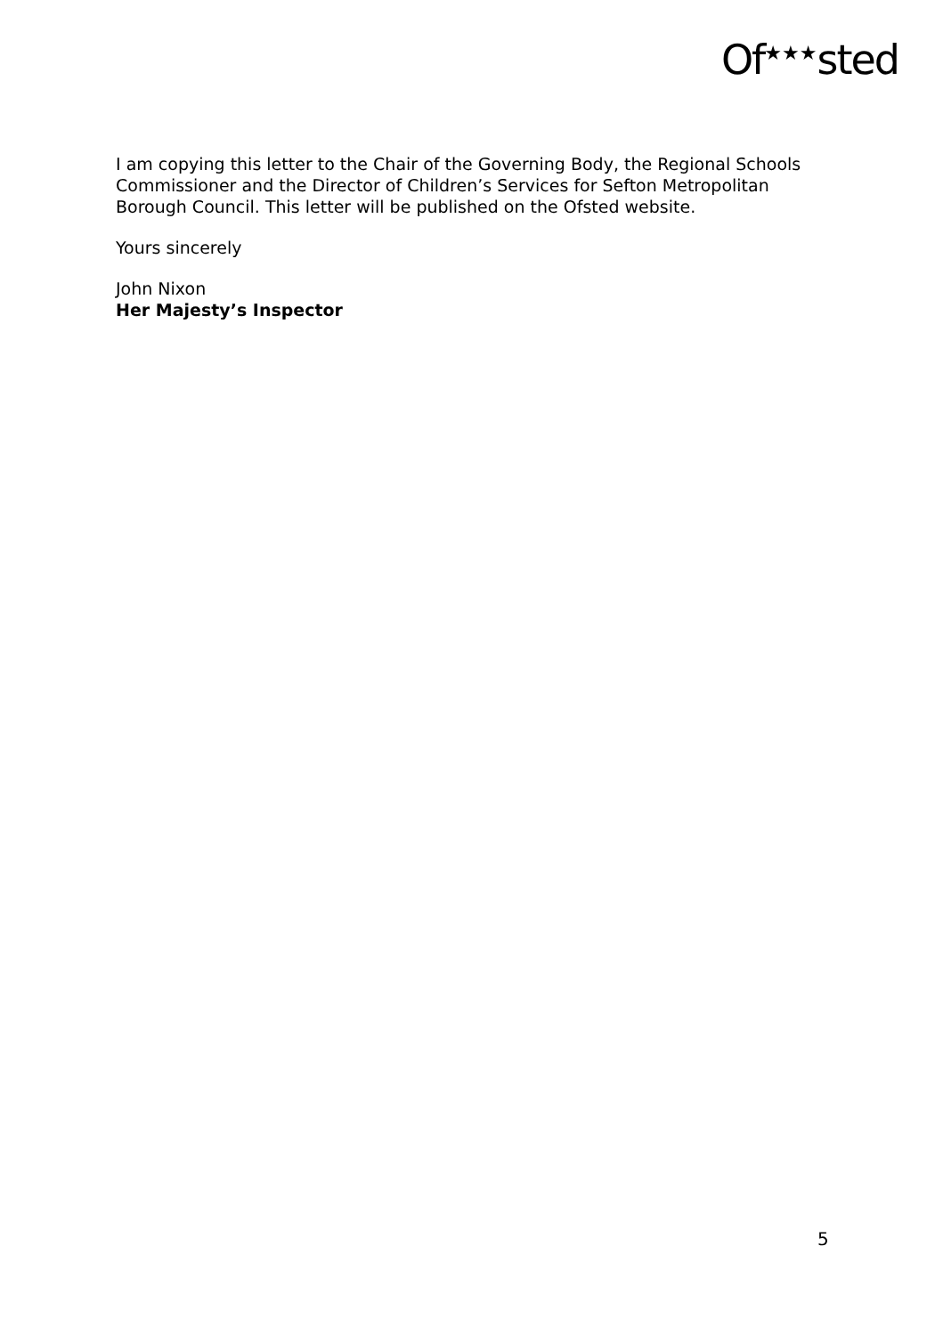Of<sup>★★★</sup>sted
I am copying this letter to the Chair of the Governing Body, the Regional Schools Commissioner and the Director of Children’s Services for Sefton Metropolitan Borough Council. This letter will be published on the Ofsted website.
Yours sincerely
John Nixon
Her Majesty’s Inspector
5